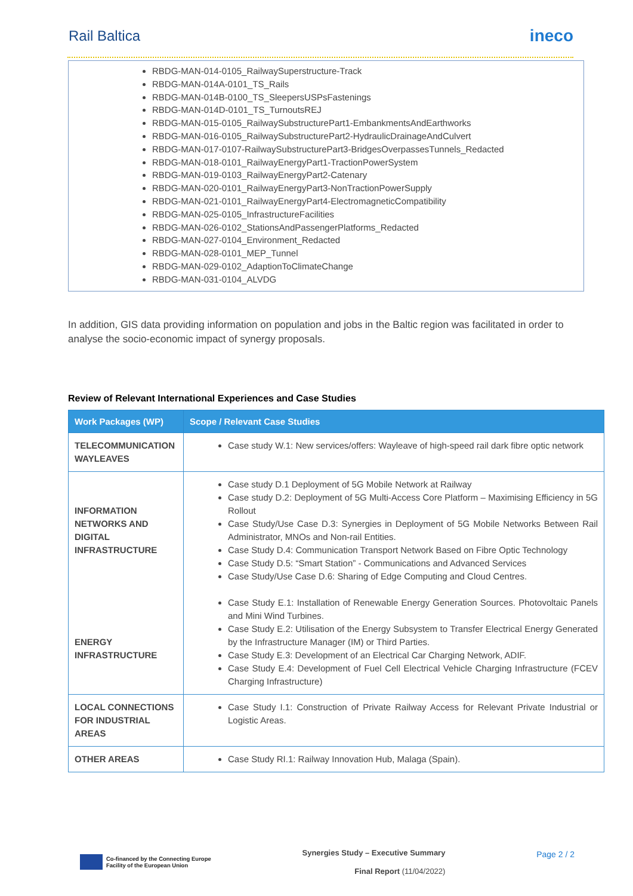Rail Baltica
ineco
RBDG-MAN-014-0105_RailwaySuperstructure-Track
RBDG-MAN-014A-0101_TS_Rails
RBDG-MAN-014B-0100_TS_SleepersUSPsFastenings
RBDG-MAN-014D-0101_TS_TurnoutsREJ
RBDG-MAN-015-0105_RailwaySubstructurePart1-EmbankmentsAndEarthworks
RBDG-MAN-016-0105_RailwaySubstructurePart2-HydraulicDrainageAndCulvert
RBDG-MAN-017-0107-RailwaySubstructurePart3-BridgesOverpassesTunnels_Redacted
RBDG-MAN-018-0101_RailwayEnergyPart1-TractionPowerSystem
RBDG-MAN-019-0103_RailwayEnergyPart2-Catenary
RBDG-MAN-020-0101_RailwayEnergyPart3-NonTractionPowerSupply
RBDG-MAN-021-0101_RailwayEnergyPart4-ElectromagneticCompatibility
RBDG-MAN-025-0105_InfrastructureFacilities
RBDG-MAN-026-0102_StationsAndPassengerPlatforms_Redacted
RBDG-MAN-027-0104_Environment_Redacted
RBDG-MAN-028-0101_MEP_Tunnel
RBDG-MAN-029-0102_AdaptionToClimateChange
RBDG-MAN-031-0104_ALVDG
In addition, GIS data providing information on population and jobs in the Baltic region was facilitated in order to analyse the socio-economic impact of synergy proposals.
Review of Relevant International Experiences and Case Studies
| Work Packages (WP) | Scope / Relevant Case Studies |
| --- | --- |
| TELECOMMUNICATION WAYLEAVES | Case study W.1: New services/offers: Wayleave of high-speed rail dark fibre optic network |
| INFORMATION NETWORKS AND DIGITAL INFRASTRUCTURE ENERGY INFRASTRUCTURE | Case study D.1 Deployment of 5G Mobile Network at Railway Case study D.2: Deployment of 5G Multi-Access Core Platform – Maximising Efficiency in 5G Rollout Case Study/Use Case D.3: Synergies in Deployment of 5G Mobile Networks Between Rail Administrator, MNOs and Non-rail Entities. Case Study D.4: Communication Transport Network Based on Fibre Optic Technology Case Study D.5: “Smart Station” - Communications and Advanced Services Case Study/Use Case D.6: Sharing of Edge Computing and Cloud Centres. Case Study E.1: Installation of Renewable Energy Generation Sources. Photovoltaic Panels and Mini Wind Turbines. Case Study E.2: Utilisation of the Energy Subsystem to Transfer Electrical Energy Generated by the Infrastructure Manager (IM) or Third Parties. Case Study E.3: Development of an Electrical Car Charging Network, ADIF. Case Study E.4: Development of Fuel Cell Electrical Vehicle Charging Infrastructure (FCEV Charging Infrastructure) |
| LOCAL CONNECTIONS FOR INDUSTRIAL AREAS | Case Study I.1: Construction of Private Railway Access for Relevant Private Industrial or Logistic Areas. |
| OTHER AREAS | Case Study RI.1: Railway Innovation Hub, Malaga (Spain). |
Co-financed by the Connecting Europe
Facility of the European Union
Synergies Study – Executive Summary
Final Report (11/04/2022)
Page 2 / 2